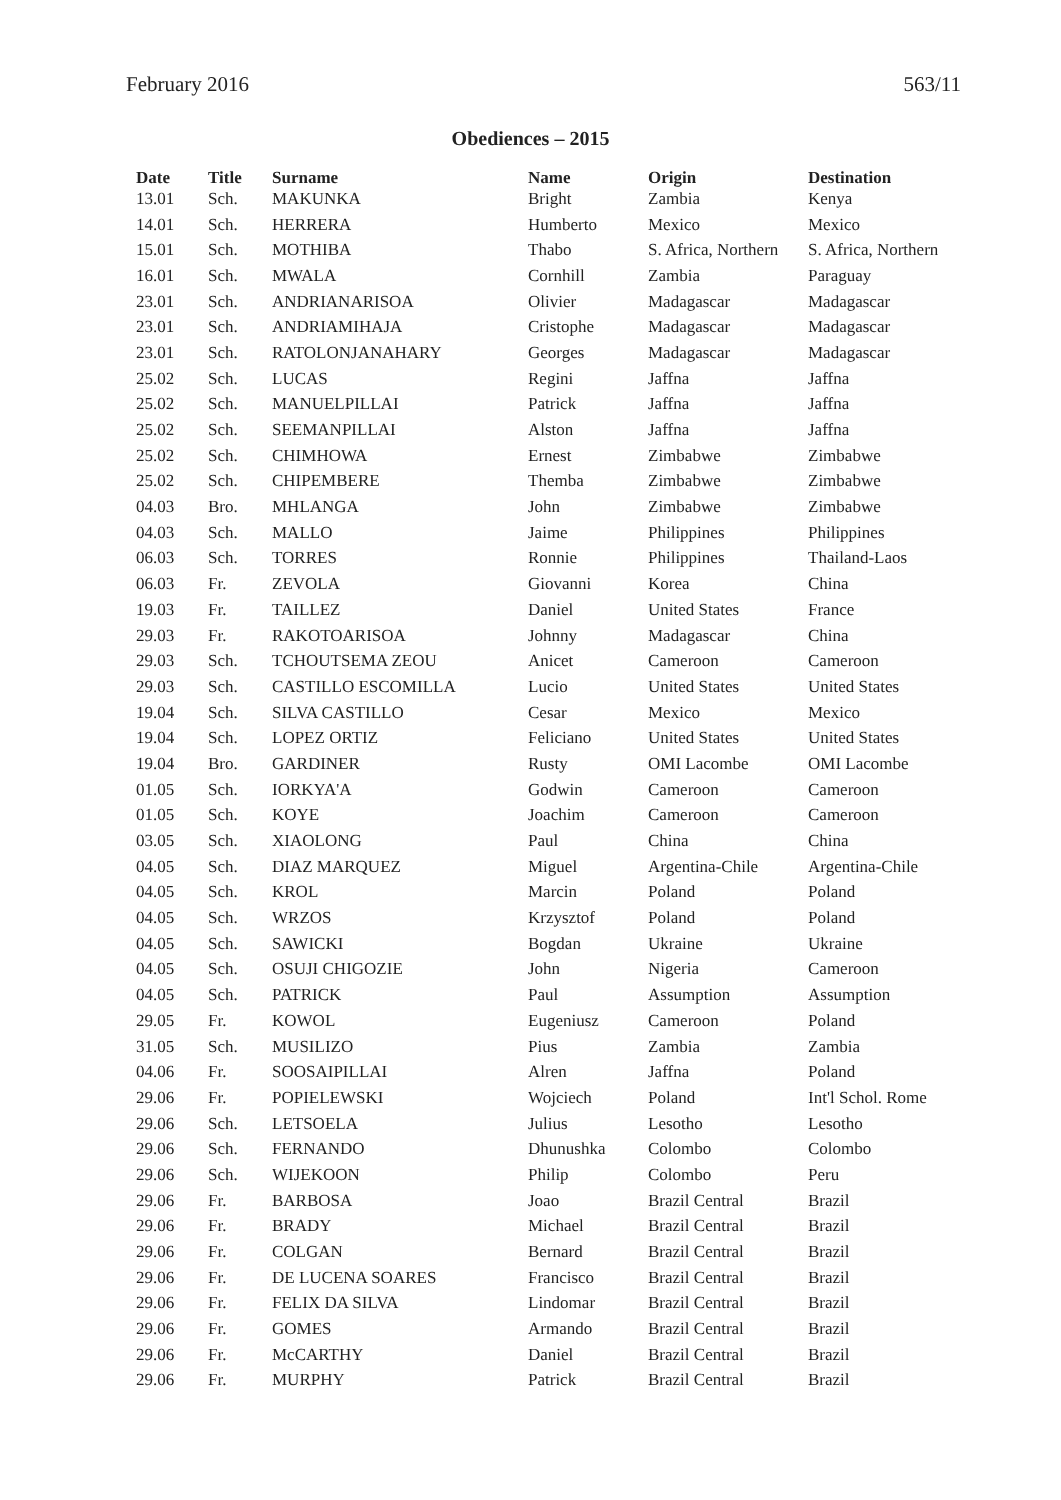February 2016 563/11
Obediences – 2015
| Date | Title | Surname | Name | Origin | Destination |
| --- | --- | --- | --- | --- | --- |
| 13.01 | Sch. | MAKUNKA | Bright | Zambia | Kenya |
| 14.01 | Sch. | HERRERA | Humberto | Mexico | Mexico |
| 15.01 | Sch. | MOTHIBA | Thabo | S. Africa, Northern | S. Africa, Northern |
| 16.01 | Sch. | MWALA | Cornhill | Zambia | Paraguay |
| 23.01 | Sch. | ANDRIANARISOA | Olivier | Madagascar | Madagascar |
| 23.01 | Sch. | ANDRIAMIHAJA | Cristophe | Madagascar | Madagascar |
| 23.01 | Sch. | RATOLONJANAHARY | Georges | Madagascar | Madagascar |
| 25.02 | Sch. | LUCAS | Regini | Jaffna | Jaffna |
| 25.02 | Sch. | MANUELPILLAI | Patrick | Jaffna | Jaffna |
| 25.02 | Sch. | SEEMANPILLAI | Alston | Jaffna | Jaffna |
| 25.02 | Sch. | CHIMHOWA | Ernest | Zimbabwe | Zimbabwe |
| 25.02 | Sch. | CHIPEMBERE | Themba | Zimbabwe | Zimbabwe |
| 04.03 | Bro. | MHLANGA | John | Zimbabwe | Zimbabwe |
| 04.03 | Sch. | MALLO | Jaime | Philippines | Philippines |
| 06.03 | Sch. | TORRES | Ronnie | Philippines | Thailand-Laos |
| 06.03 | Fr. | ZEVOLA | Giovanni | Korea | China |
| 19.03 | Fr. | TAILLEZ | Daniel | United States | France |
| 29.03 | Fr. | RAKOTOARISOA | Johnny | Madagascar | China |
| 29.03 | Sch. | TCHOUTSEMA ZEOU | Anicet | Cameroon | Cameroon |
| 29.03 | Sch. | CASTILLO ESCOMILLA | Lucio | United States | United States |
| 19.04 | Sch. | SILVA CASTILLO | Cesar | Mexico | Mexico |
| 19.04 | Sch. | LOPEZ ORTIZ | Feliciano | United States | United States |
| 19.04 | Bro. | GARDINER | Rusty | OMI Lacombe | OMI Lacombe |
| 01.05 | Sch. | IORKYA'A | Godwin | Cameroon | Cameroon |
| 01.05 | Sch. | KOYE | Joachim | Cameroon | Cameroon |
| 03.05 | Sch. | XIAOLONG | Paul | China | China |
| 04.05 | Sch. | DIAZ MARQUEZ | Miguel | Argentina-Chile | Argentina-Chile |
| 04.05 | Sch. | KROL | Marcin | Poland | Poland |
| 04.05 | Sch. | WRZOS | Krzysztof | Poland | Poland |
| 04.05 | Sch. | SAWICKI | Bogdan | Ukraine | Ukraine |
| 04.05 | Sch. | OSUJI CHIGOZIE | John | Nigeria | Cameroon |
| 04.05 | Sch. | PATRICK | Paul | Assumption | Assumption |
| 29.05 | Fr. | KOWOL | Eugeniusz | Cameroon | Poland |
| 31.05 | Sch. | MUSILIZO | Pius | Zambia | Zambia |
| 04.06 | Fr. | SOOSAIPILLAI | Alren | Jaffna | Poland |
| 29.06 | Fr. | POPIELEWSKI | Wojciech | Poland | Int'l Schol. Rome |
| 29.06 | Sch. | LETSOELA | Julius | Lesotho | Lesotho |
| 29.06 | Sch. | FERNANDO | Dhunushka | Colombo | Colombo |
| 29.06 | Sch. | WIJEKOON | Philip | Colombo | Peru |
| 29.06 | Fr. | BARBOSA | Joao | Brazil Central | Brazil |
| 29.06 | Fr. | BRADY | Michael | Brazil Central | Brazil |
| 29.06 | Fr. | COLGAN | Bernard | Brazil Central | Brazil |
| 29.06 | Fr. | DE LUCENA SOARES | Francisco | Brazil Central | Brazil |
| 29.06 | Fr. | FELIX DA SILVA | Lindomar | Brazil Central | Brazil |
| 29.06 | Fr. | GOMES | Armando | Brazil Central | Brazil |
| 29.06 | Fr. | McCARTHY | Daniel | Brazil Central | Brazil |
| 29.06 | Fr. | MURPHY | Patrick | Brazil Central | Brazil |